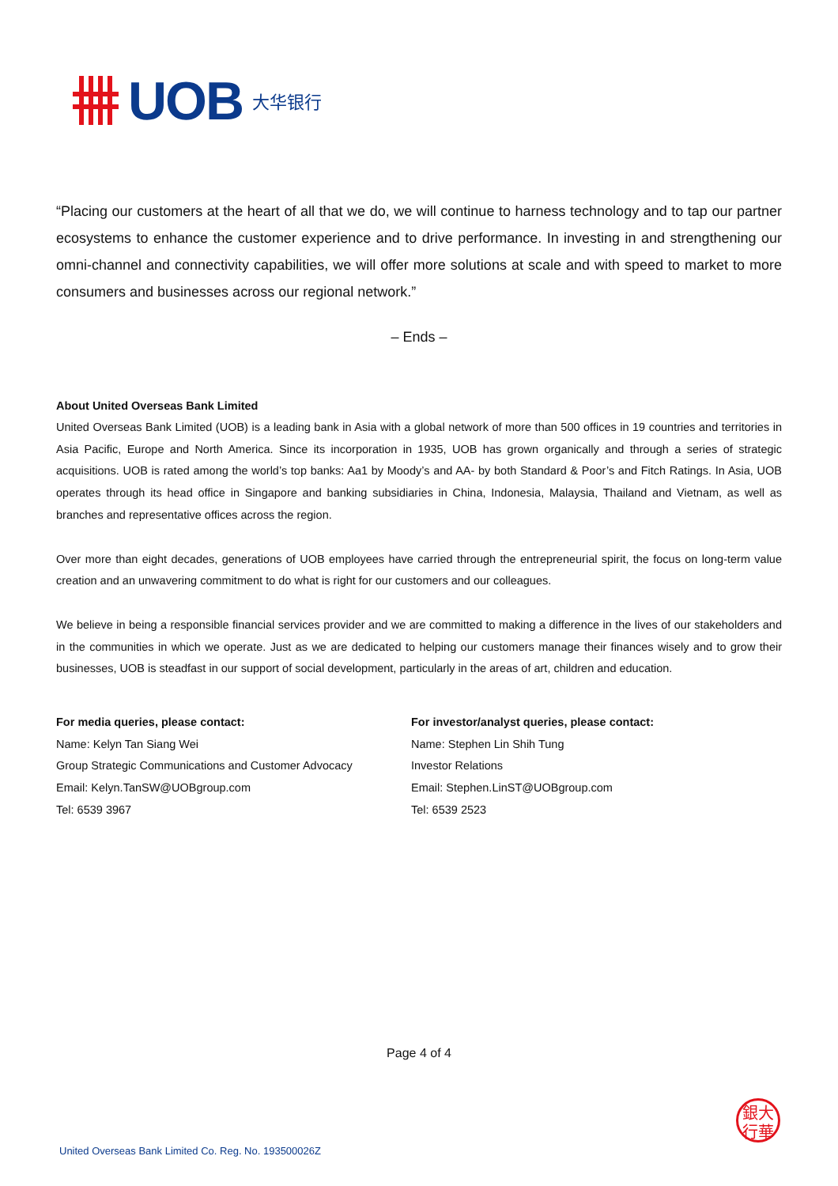UOB 大华银行
“Placing our customers at the heart of all that we do, we will continue to harness technology and to tap our partner ecosystems to enhance the customer experience and to drive performance. In investing in and strengthening our omni-channel and connectivity capabilities, we will offer more solutions at scale and with speed to market to more consumers and businesses across our regional network.”
– Ends –
About United Overseas Bank Limited
United Overseas Bank Limited (UOB) is a leading bank in Asia with a global network of more than 500 offices in 19 countries and territories in Asia Pacific, Europe and North America. Since its incorporation in 1935, UOB has grown organically and through a series of strategic acquisitions. UOB is rated among the world’s top banks: Aa1 by Moody’s and AA- by both Standard & Poor’s and Fitch Ratings. In Asia, UOB operates through its head office in Singapore and banking subsidiaries in China, Indonesia, Malaysia, Thailand and Vietnam, as well as branches and representative offices across the region.
Over more than eight decades, generations of UOB employees have carried through the entrepreneurial spirit, the focus on long-term value creation and an unwavering commitment to do what is right for our customers and our colleagues.
We believe in being a responsible financial services provider and we are committed to making a difference in the lives of our stakeholders and in the communities in which we operate. Just as we are dedicated to helping our customers manage their finances wisely and to grow their businesses, UOB is steadfast in our support of social development, particularly in the areas of art, children and education.
For media queries, please contact:
Name: Kelyn Tan Siang Wei
Group Strategic Communications and Customer Advocacy
Email: Kelyn.TanSW@UOBgroup.com
Tel: 6539 3967
For investor/analyst queries, please contact:
Name: Stephen Lin Shih Tung
Investor Relations
Email: Stephen.LinST@UOBgroup.com
Tel: 6539 2523
Page 4 of 4
United Overseas Bank Limited Co. Reg. No. 193500026Z
銀大
行華